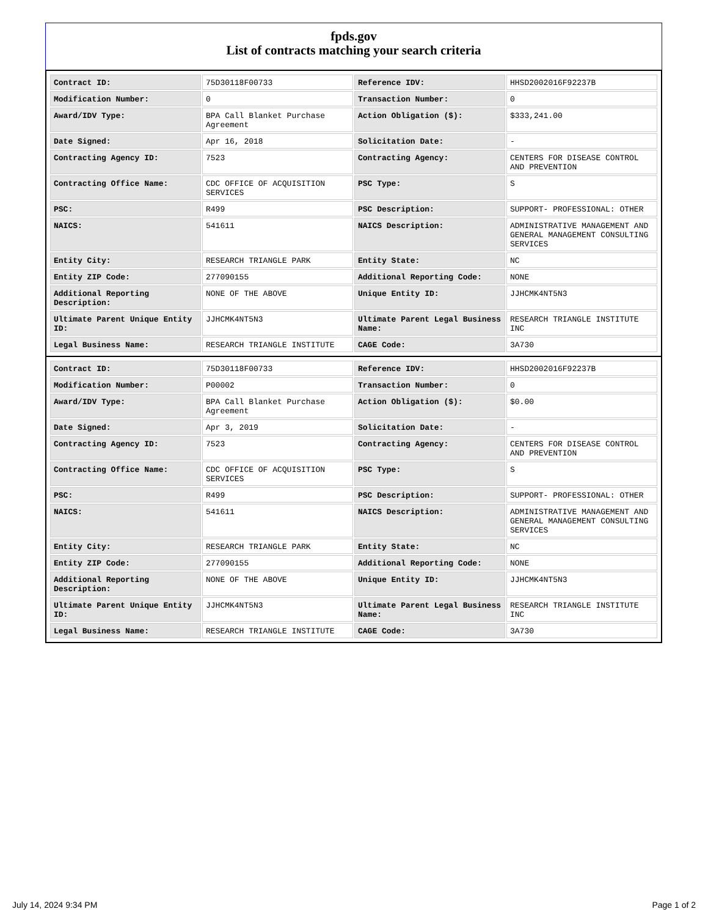fpds.gov
List of contracts matching your search criteria
| Contract ID: | 75D30118F00733 | Reference IDV: | HHSD2002016F92237B |
| Modification Number: | 0 | Transaction Number: | 0 |
| Award/IDV Type: | BPA Call Blanket Purchase Agreement | Action Obligation ($): | $333,241.00 |
| Date Signed: | Apr 16, 2018 | Solicitation Date: | - |
| Contracting Agency ID: | 7523 | Contracting Agency: | CENTERS FOR DISEASE CONTROL AND PREVENTION |
| Contracting Office Name: | CDC OFFICE OF ACQUISITION SERVICES | PSC Type: | S |
| PSC: | R499 | PSC Description: | SUPPORT- PROFESSIONAL: OTHER |
| NAICS: | 541611 | NAICS Description: | ADMINISTRATIVE MANAGEMENT AND GENERAL MANAGEMENT CONSULTING SERVICES |
| Entity City: | RESEARCH TRIANGLE PARK | Entity State: | NC |
| Entity ZIP Code: | 277090155 | Additional Reporting Code: | NONE |
| Additional Reporting Description: | NONE OF THE ABOVE | Unique Entity ID: | JJHCMK4NT5N3 |
| Ultimate Parent Unique Entity ID: | JJHCMK4NT5N3 | Ultimate Parent Legal Business Name: | RESEARCH TRIANGLE INSTITUTE INC |
| Legal Business Name: | RESEARCH TRIANGLE INSTITUTE | CAGE Code: | 3A730 |
| Contract ID: | 75D30118F00733 | Reference IDV: | HHSD2002016F92237B |
| Modification Number: | P00002 | Transaction Number: | 0 |
| Award/IDV Type: | BPA Call Blanket Purchase Agreement | Action Obligation ($): | $0.00 |
| Date Signed: | Apr 3, 2019 | Solicitation Date: | - |
| Contracting Agency ID: | 7523 | Contracting Agency: | CENTERS FOR DISEASE CONTROL AND PREVENTION |
| Contracting Office Name: | CDC OFFICE OF ACQUISITION SERVICES | PSC Type: | S |
| PSC: | R499 | PSC Description: | SUPPORT- PROFESSIONAL: OTHER |
| NAICS: | 541611 | NAICS Description: | ADMINISTRATIVE MANAGEMENT AND GENERAL MANAGEMENT CONSULTING SERVICES |
| Entity City: | RESEARCH TRIANGLE PARK | Entity State: | NC |
| Entity ZIP Code: | 277090155 | Additional Reporting Code: | NONE |
| Additional Reporting Description: | NONE OF THE ABOVE | Unique Entity ID: | JJHCMK4NT5N3 |
| Ultimate Parent Unique Entity ID: | JJHCMK4NT5N3 | Ultimate Parent Legal Business Name: | RESEARCH TRIANGLE INSTITUTE INC |
| Legal Business Name: | RESEARCH TRIANGLE INSTITUTE | CAGE Code: | 3A730 |
July 14, 2024 9:34 PM Page 1 of 2